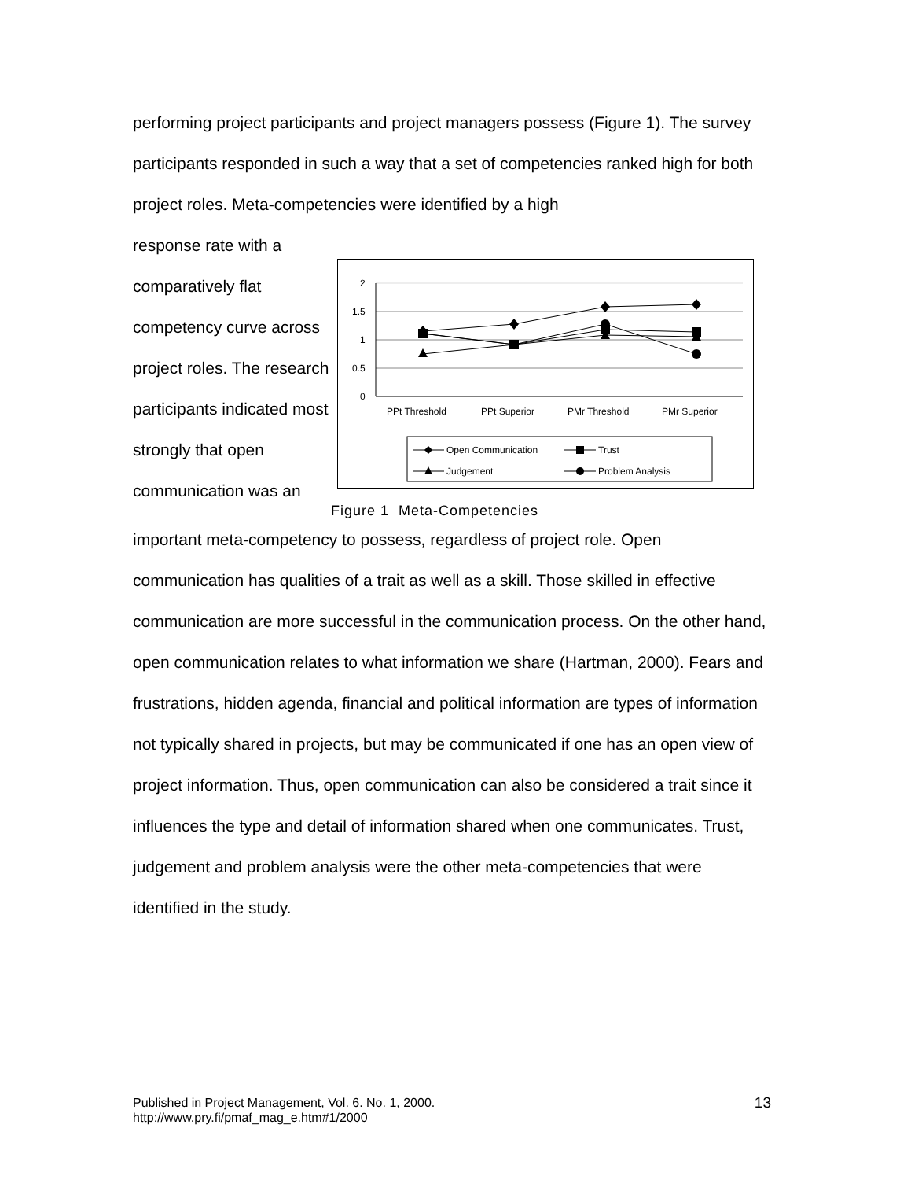performing project participants and project managers possess (Figure 1). The survey participants responded in such a way that a set of competencies ranked high for both project roles. Meta-competencies were identified by a high
response rate with a comparatively flat competency curve across project roles. The research participants indicated most strongly that open communication was an
2
1.5
1
0.5
0
PPt Threshold
PPt Superior
PMr Threshold
PMr Superior
Open Communication
Trust
Judgement
Problem Analysis
Figure 1 Meta-Competencies
important meta-competency to possess, regardless of project role. Open communication has qualities of a trait as well as a skill. Those skilled in effective communication are more successful in the communication process. On the other hand, open communication relates to what information we share (Hartman, 2000). Fears and frustrations, hidden agenda, financial and political information are types of information not typically shared in projects, but may be communicated if one has an open view of project information. Thus, open communication can also be considered a trait since it influences the type and detail of information shared when one communicates. Trust, judgement and problem analysis were the other meta-competencies that were identified in the study.
Published in Project Management, Vol. 6. No. 1, 2000.
http://www.pry.fi/pmaf_mag_e.htm#1/2000
13